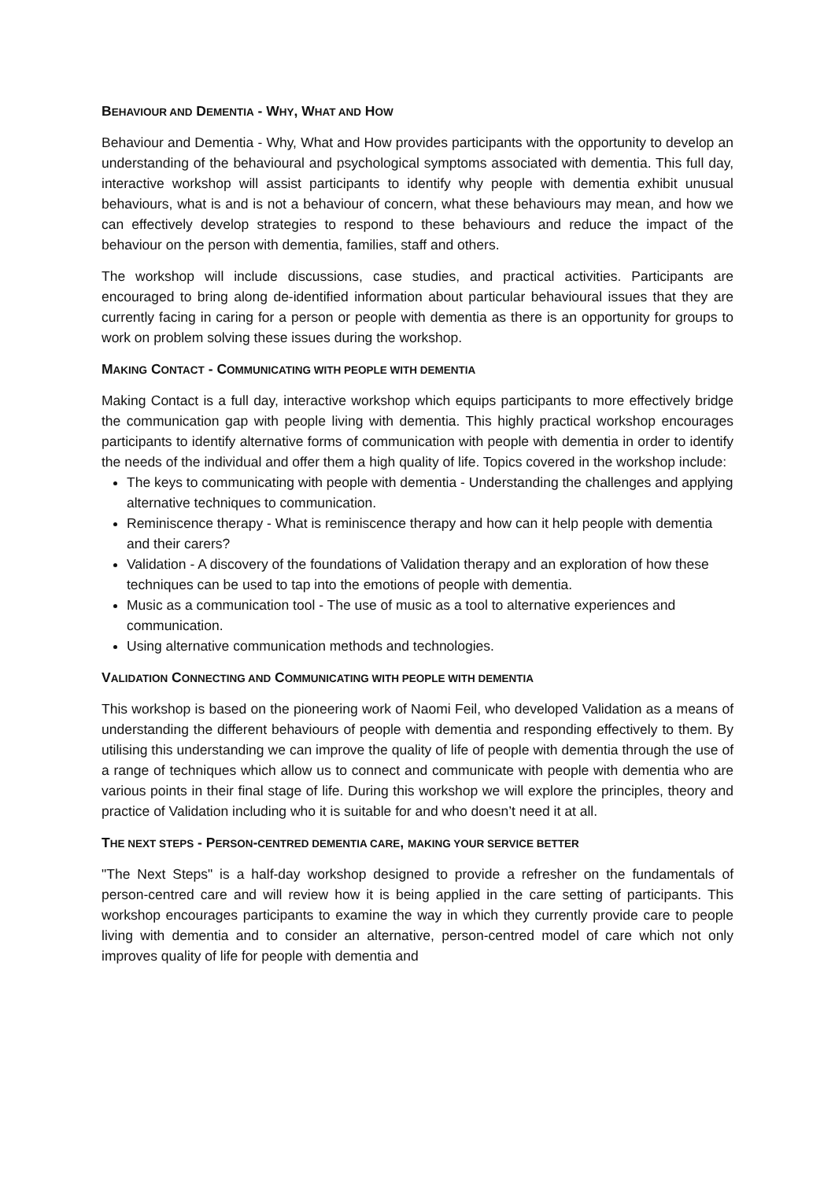BEHAVIOUR AND DEMENTIA - WHY, WHAT AND HOW
Behaviour and Dementia - Why, What and How provides participants with the opportunity to develop an understanding of the behavioural and psychological symptoms associated with dementia. This full day, interactive workshop will assist participants to identify why people with dementia exhibit unusual behaviours, what is and is not a behaviour of concern, what these behaviours may mean, and how we can effectively develop strategies to respond to these behaviours and reduce the impact of the behaviour on the person with dementia, families, staff and others.
The workshop will include discussions, case studies, and practical activities. Participants are encouraged to bring along de-identified information about particular behavioural issues that they are currently facing in caring for a person or people with dementia as there is an opportunity for groups to work on problem solving these issues during the workshop.
MAKING CONTACT - COMMUNICATING WITH PEOPLE WITH DEMENTIA
Making Contact is a full day, interactive workshop which equips participants to more effectively bridge the communication gap with people living with dementia. This highly practical workshop encourages participants to identify alternative forms of communication with people with dementia in order to identify the needs of the individual and offer them a high quality of life. Topics covered in the workshop include:
The keys to communicating with people with dementia - Understanding the challenges and applying alternative techniques to communication.
Reminiscence therapy - What is reminiscence therapy and how can it help people with dementia and their carers?
Validation - A discovery of the foundations of Validation therapy and an exploration of how these techniques can be used to tap into the emotions of people with dementia.
Music as a communication tool - The use of music as a tool to alternative experiences and communication.
Using alternative communication methods and technologies.
VALIDATION CONNECTING AND COMMUNICATING WITH PEOPLE WITH DEMENTIA
This workshop is based on the pioneering work of Naomi Feil, who developed Validation as a means of understanding the different behaviours of people with dementia and responding effectively to them. By utilising this understanding we can improve the quality of life of people with dementia through the use of a range of techniques which allow us to connect and communicate with people with dementia who are various points in their final stage of life. During this workshop we will explore the principles, theory and practice of Validation including who it is suitable for and who doesn’t need it at all.
THE NEXT STEPS - PERSON-CENTRED DEMENTIA CARE, MAKING YOUR SERVICE BETTER
"The Next Steps" is a half-day workshop designed to provide a refresher on the fundamentals of person-centred care and will review how it is being applied in the care setting of participants. This workshop encourages participants to examine the way in which they currently provide care to people living with dementia and to consider an alternative, person-centred model of care which not only improves quality of life for people with dementia and